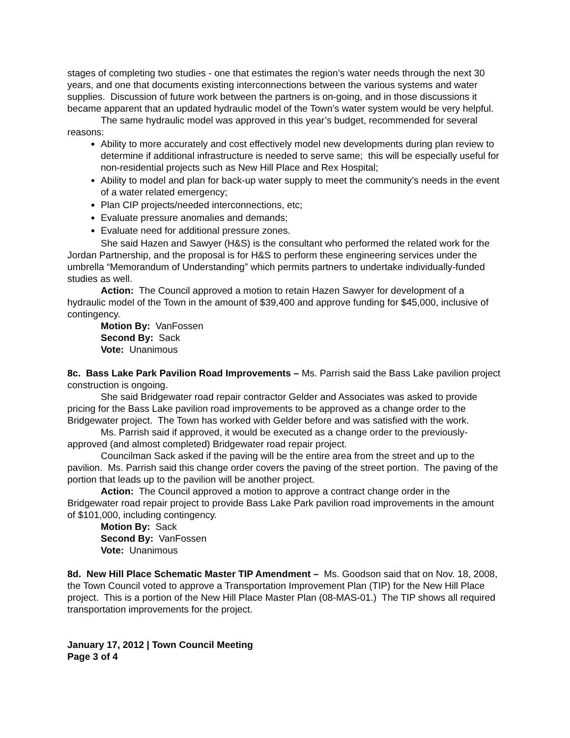stages of completing two studies - one that estimates the region’s water needs through the next 30 years, and one that documents existing interconnections between the various systems and water supplies. Discussion of future work between the partners is on-going, and in those discussions it became apparent that an updated hydraulic model of the Town’s water system would be very helpful.
The same hydraulic model was approved in this year’s budget, recommended for several reasons:
Ability to more accurately and cost effectively model new developments during plan review to determine if additional infrastructure is needed to serve same; this will be especially useful for non-residential projects such as New Hill Place and Rex Hospital;
Ability to model and plan for back-up water supply to meet the community’s needs in the event of a water related emergency;
Plan CIP projects/needed interconnections, etc;
Evaluate pressure anomalies and demands;
Evaluate need for additional pressure zones.
She said Hazen and Sawyer (H&S) is the consultant who performed the related work for the Jordan Partnership, and the proposal is for H&S to perform these engineering services under the umbrella “Memorandum of Understanding” which permits partners to undertake individually-funded studies as well.
Action: The Council approved a motion to retain Hazen Sawyer for development of a hydraulic model of the Town in the amount of $39,400 and approve funding for $45,000, inclusive of contingency.
Motion By: VanFossen
Second By: Sack
Vote: Unanimous
8c. Bass Lake Park Pavilion Road Improvements – Ms. Parrish said the Bass Lake pavilion project construction is ongoing.
She said Bridgewater road repair contractor Gelder and Associates was asked to provide pricing for the Bass Lake pavilion road improvements to be approved as a change order to the Bridgewater project. The Town has worked with Gelder before and was satisfied with the work.
Ms. Parrish said if approved, it would be executed as a change order to the previously-approved (and almost completed) Bridgewater road repair project.
Councilman Sack asked if the paving will be the entire area from the street and up to the pavilion. Ms. Parrish said this change order covers the paving of the street portion. The paving of the portion that leads up to the pavilion will be another project.
Action: The Council approved a motion to approve a contract change order in the Bridgewater road repair project to provide Bass Lake Park pavilion road improvements in the amount of $101,000, including contingency.
Motion By: Sack
Second By: VanFossen
Vote: Unanimous
8d. New Hill Place Schematic Master TIP Amendment – Ms. Goodson said that on Nov. 18, 2008, the Town Council voted to approve a Transportation Improvement Plan (TIP) for the New Hill Place project. This is a portion of the New Hill Place Master Plan (08-MAS-01.) The TIP shows all required transportation improvements for the project.
January 17, 2012 | Town Council Meeting
Page 3 of 4